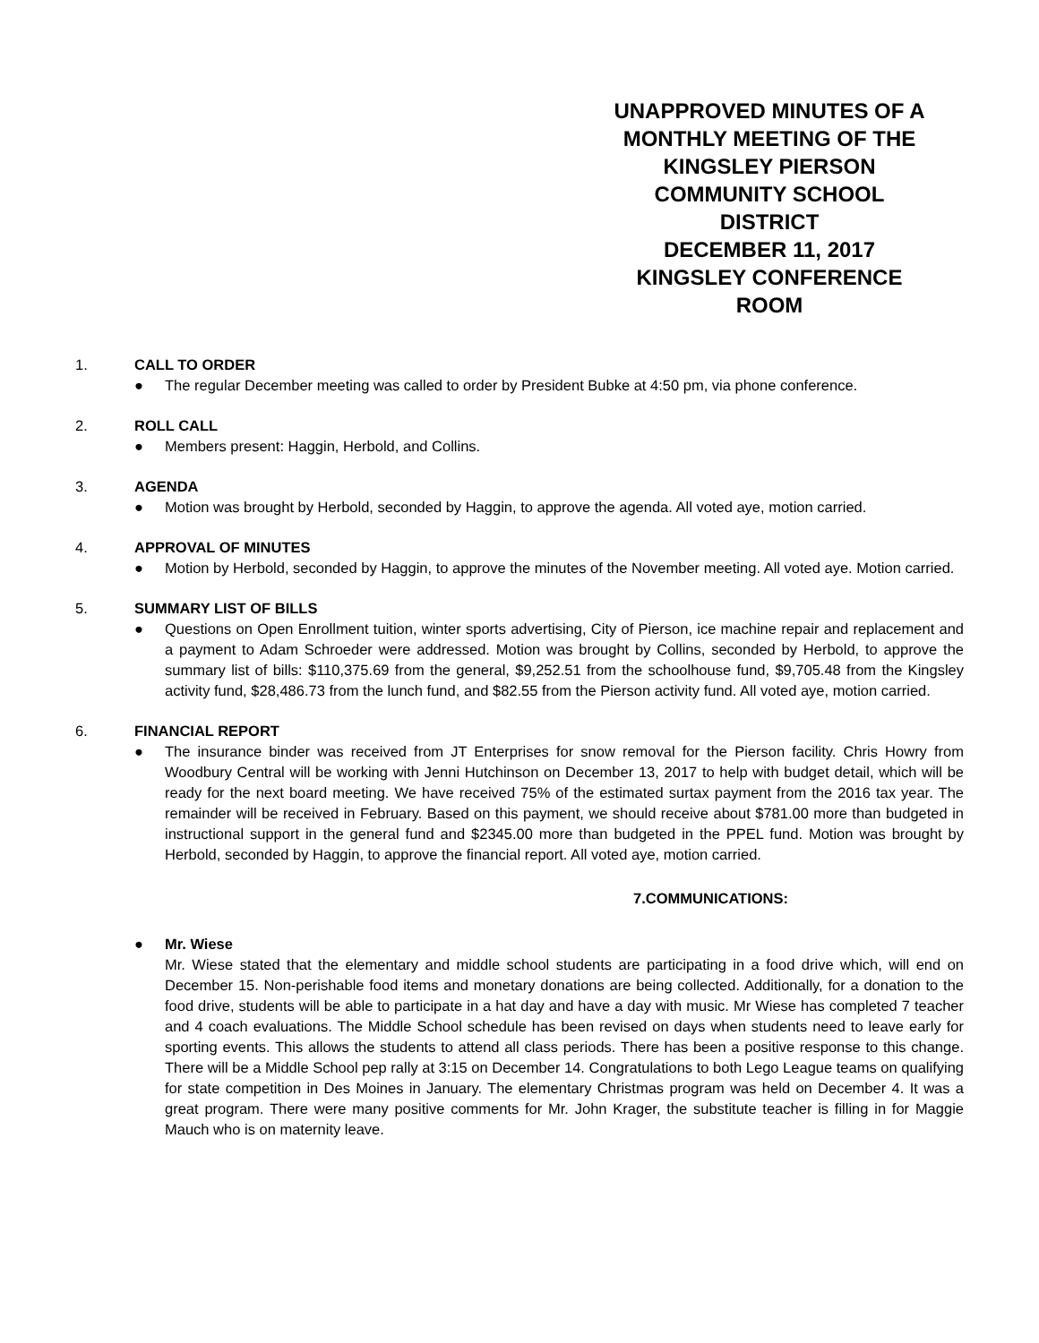UNAPPROVED MINUTES OF A
MONTHLY MEETING OF THE
KINGSLEY PIERSON
COMMUNITY SCHOOL
DISTRICT
DECEMBER 11, 2017
KINGSLEY CONFERENCE
ROOM
1. CALL TO ORDER
● The regular December meeting was called to order by President Bubke at 4:50 pm, via phone conference.
2. ROLL CALL
● Members present: Haggin, Herbold, and Collins.
3. AGENDA
● Motion was brought by Herbold, seconded by Haggin, to approve the agenda. All voted aye, motion carried.
4. APPROVAL OF MINUTES
● Motion by Herbold, seconded by Haggin, to approve the minutes of the November meeting. All voted aye. Motion carried.
5. SUMMARY LIST OF BILLS
● Questions on Open Enrollment tuition, winter sports advertising, City of Pierson, ice machine repair and replacement and a payment to Adam Schroeder were addressed. Motion was brought by Collins, seconded by Herbold, to approve the summary list of bills: $110,375.69 from the general, $9,252.51 from the schoolhouse fund, $9,705.48 from the Kingsley activity fund, $28,486.73 from the lunch fund, and $82.55 from the Pierson activity fund. All voted aye, motion carried.
6. FINANCIAL REPORT
● The insurance binder was received from JT Enterprises for snow removal for the Pierson facility. Chris Howry from Woodbury Central will be working with Jenni Hutchinson on December 13, 2017 to help with budget detail, which will be ready for the next board meeting. We have received 75% of the estimated surtax payment from the 2016 tax year. The remainder will be received in February. Based on this payment, we should receive about $781.00 more than budgeted in instructional support in the general fund and $2345.00 more than budgeted in the PPEL fund. Motion was brought by Herbold, seconded by Haggin, to approve the financial report. All voted aye, motion carried.
7.COMMUNICATIONS:
● Mr. Wiese
Mr. Wiese stated that the elementary and middle school students are participating in a food drive which, will end on December 15. Non-perishable food items and monetary donations are being collected. Additionally, for a donation to the food drive, students will be able to participate in a hat day and have a day with music. Mr Wiese has completed 7 teacher and 4 coach evaluations. The Middle School schedule has been revised on days when students need to leave early for sporting events. This allows the students to attend all class periods. There has been a positive response to this change. There will be a Middle School pep rally at 3:15 on December 14. Congratulations to both Lego League teams on qualifying for state competition in Des Moines in January. The elementary Christmas program was held on December 4. It was a great program. There were many positive comments for Mr. John Krager, the substitute teacher is filling in for Maggie Mauch who is on maternity leave.